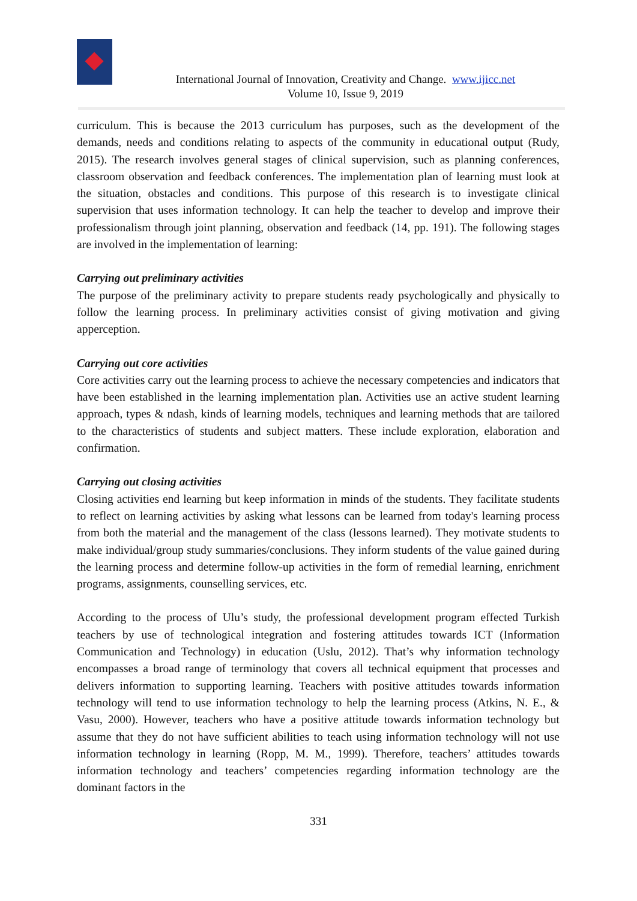International Journal of Innovation, Creativity and Change. www.ijicc.net
Volume 10, Issue 9, 2019
curriculum. This is because the 2013 curriculum has purposes, such as the development of the demands, needs and conditions relating to aspects of the community in educational output (Rudy, 2015). The research involves general stages of clinical supervision, such as planning conferences, classroom observation and feedback conferences. The implementation plan of learning must look at the situation, obstacles and conditions. This purpose of this research is to investigate clinical supervision that uses information technology. It can help the teacher to develop and improve their professionalism through joint planning, observation and feedback (14, pp. 191). The following stages are involved in the implementation of learning:
Carrying out preliminary activities
The purpose of the preliminary activity to prepare students ready psychologically and physically to follow the learning process. In preliminary activities consist of giving motivation and giving apperception.
Carrying out core activities
Core activities carry out the learning process to achieve the necessary competencies and indicators that have been established in the learning implementation plan. Activities use an active student learning approach, types & ndash, kinds of learning models, techniques and learning methods that are tailored to the characteristics of students and subject matters. These include exploration, elaboration and confirmation.
Carrying out closing activities
Closing activities end learning but keep information in minds of the students. They facilitate students to reflect on learning activities by asking what lessons can be learned from today's learning process from both the material and the management of the class (lessons learned). They motivate students to make individual/group study summaries/conclusions. They inform students of the value gained during the learning process and determine follow-up activities in the form of remedial learning, enrichment programs, assignments, counselling services, etc.
According to the process of Ulu’s study, the professional development program effected Turkish teachers by use of technological integration and fostering attitudes towards ICT (Information Communication and Technology) in education (Uslu, 2012). That’s why information technology encompasses a broad range of terminology that covers all technical equipment that processes and delivers information to supporting learning. Teachers with positive attitudes towards information technology will tend to use information technology to help the learning process (Atkins, N. E., & Vasu, 2000). However, teachers who have a positive attitude towards information technology but assume that they do not have sufficient abilities to teach using information technology will not use information technology in learning (Ropp, M. M., 1999). Therefore, teachers’ attitudes towards information technology and teachers’ competencies regarding information technology are the dominant factors in the
331